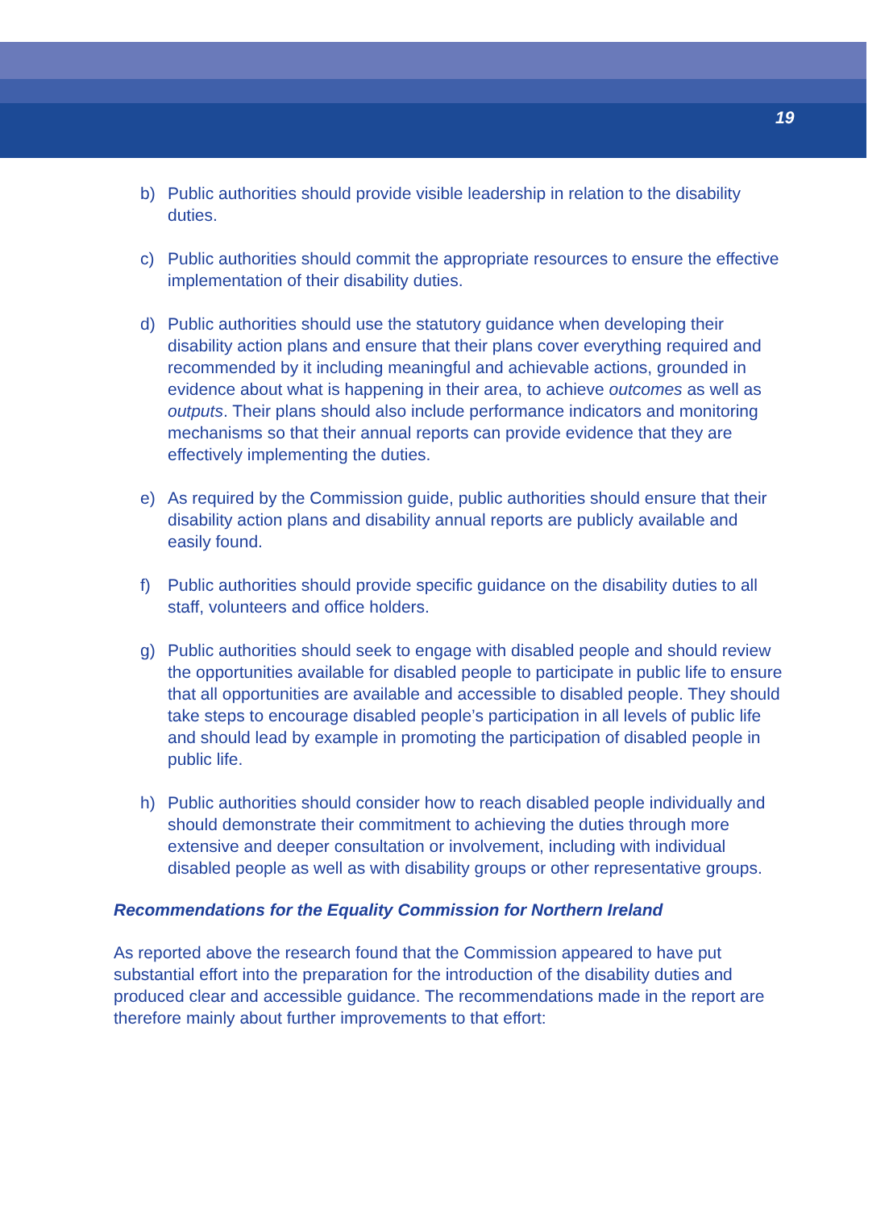19
b) Public authorities should provide visible leadership in relation to the disability duties.
c) Public authorities should commit the appropriate resources to ensure the effective implementation of their disability duties.
d) Public authorities should use the statutory guidance when developing their disability action plans and ensure that their plans cover everything required and recommended by it including meaningful and achievable actions, grounded in evidence about what is happening in their area, to achieve outcomes as well as outputs. Their plans should also include performance indicators and monitoring mechanisms so that their annual reports can provide evidence that they are effectively implementing the duties.
e) As required by the Commission guide, public authorities should ensure that their disability action plans and disability annual reports are publicly available and easily found.
f) Public authorities should provide specific guidance on the disability duties to all staff, volunteers and office holders.
g) Public authorities should seek to engage with disabled people and should review the opportunities available for disabled people to participate in public life to ensure that all opportunities are available and accessible to disabled people. They should take steps to encourage disabled people’s participation in all levels of public life and should lead by example in promoting the participation of disabled people in public life.
h) Public authorities should consider how to reach disabled people individually and should demonstrate their commitment to achieving the duties through more extensive and deeper consultation or involvement, including with individual disabled people as well as with disability groups or other representative groups.
Recommendations for the Equality Commission for Northern Ireland
As reported above the research found that the Commission appeared to have put substantial effort into the preparation for the introduction of the disability duties and produced clear and accessible guidance. The recommendations made in the report are therefore mainly about further improvements to that effort: